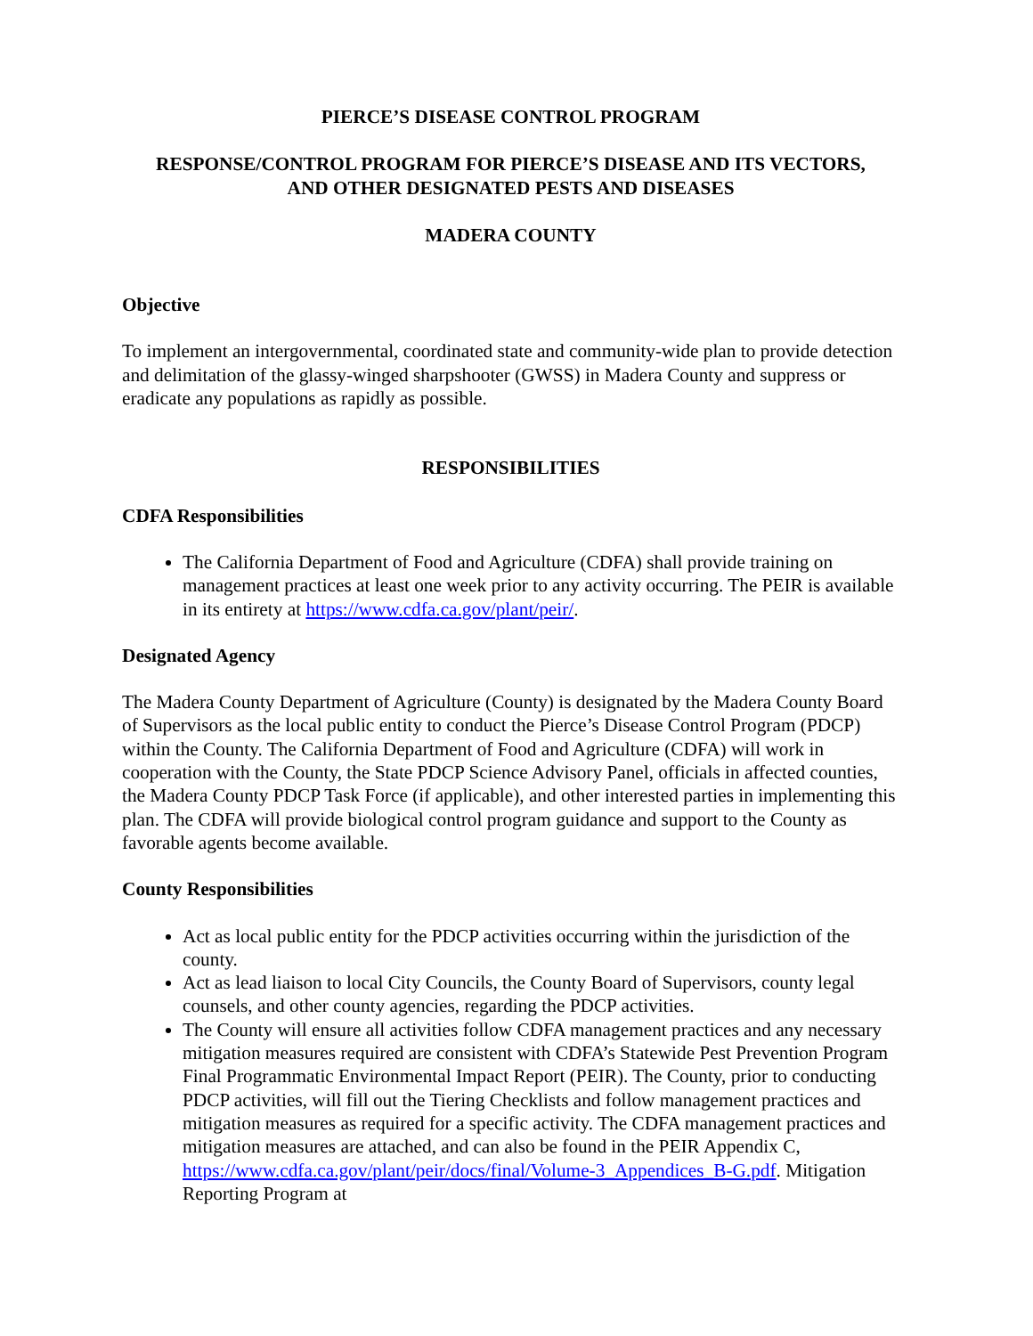PIERCE’S DISEASE CONTROL PROGRAM
RESPONSE/CONTROL PROGRAM FOR PIERCE’S DISEASE AND ITS VECTORS,
AND OTHER DESIGNATED PESTS AND DISEASES
MADERA COUNTY
Objective
To implement an intergovernmental, coordinated state and community-wide plan to provide detection and delimitation of the glassy-winged sharpshooter (GWSS) in Madera County and suppress or eradicate any populations as rapidly as possible.
RESPONSIBILITIES
CDFA Responsibilities
The California Department of Food and Agriculture (CDFA) shall provide training on management practices at least one week prior to any activity occurring. The PEIR is available in its entirety at https://www.cdfa.ca.gov/plant/peir/.
Designated Agency
The Madera County Department of Agriculture (County) is designated by the Madera County Board of Supervisors as the local public entity to conduct the Pierce’s Disease Control Program (PDCP) within the County. The California Department of Food and Agriculture (CDFA) will work in cooperation with the County, the State PDCP Science Advisory Panel, officials in affected counties, the Madera County PDCP Task Force (if applicable), and other interested parties in implementing this plan. The CDFA will provide biological control program guidance and support to the County as favorable agents become available.
County Responsibilities
Act as local public entity for the PDCP activities occurring within the jurisdiction of the county.
Act as lead liaison to local City Councils, the County Board of Supervisors, county legal counsels, and other county agencies, regarding the PDCP activities.
The County will ensure all activities follow CDFA management practices and any necessary mitigation measures required are consistent with CDFA’s Statewide Pest Prevention Program Final Programmatic Environmental Impact Report (PEIR). The County, prior to conducting PDCP activities, will fill out the Tiering Checklists and follow management practices and mitigation measures as required for a specific activity. The CDFA management practices and mitigation measures are attached, and can also be found in the PEIR Appendix C, https://www.cdfa.ca.gov/plant/peir/docs/final/Volume-3_Appendices_B-G.pdf. Mitigation Reporting Program at